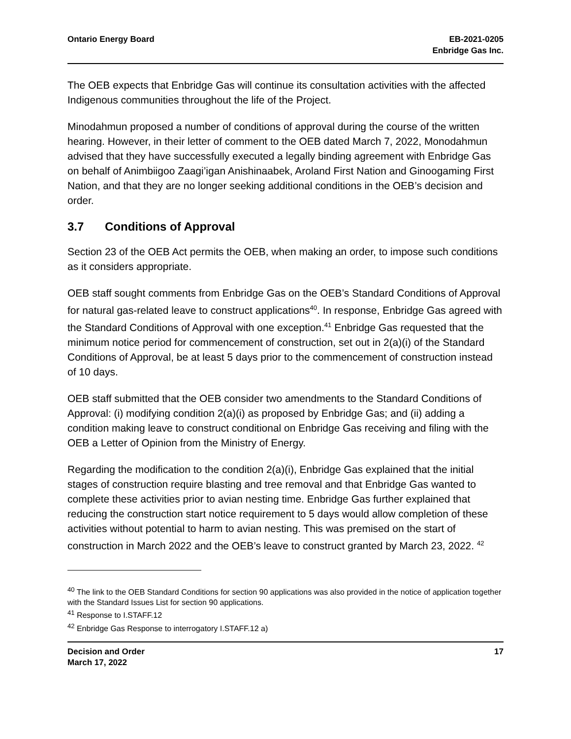Ontario Energy Board EB-2021-0205
Enbridge Gas Inc.
The OEB expects that Enbridge Gas will continue its consultation activities with the affected Indigenous communities throughout the life of the Project.
Minodahmun proposed a number of conditions of approval during the course of the written hearing. However, in their letter of comment to the OEB dated March 7, 2022, Monodahmun advised that they have successfully executed a legally binding agreement with Enbridge Gas on behalf of Animbiigoo Zaagi’igan Anishinaabek, Aroland First Nation and Ginoogaming First Nation, and that they are no longer seeking additional conditions in the OEB’s decision and order.
3.7 Conditions of Approval
Section 23 of the OEB Act permits the OEB, when making an order, to impose such conditions as it considers appropriate.
OEB staff sought comments from Enbridge Gas on the OEB’s Standard Conditions of Approval for natural gas-related leave to construct applications<sup>40</sup>. In response, Enbridge Gas agreed with the Standard Conditions of Approval with one exception.<sup>41</sup> Enbridge Gas requested that the minimum notice period for commencement of construction, set out in 2(a)(i) of the Standard Conditions of Approval, be at least 5 days prior to the commencement of construction instead of 10 days.
OEB staff submitted that the OEB consider two amendments to the Standard Conditions of Approval: (i) modifying condition 2(a)(i) as proposed by Enbridge Gas; and (ii) adding a condition making leave to construct conditional on Enbridge Gas receiving and filing with the OEB a Letter of Opinion from the Ministry of Energy.
Regarding the modification to the condition 2(a)(i), Enbridge Gas explained that the initial stages of construction require blasting and tree removal and that Enbridge Gas wanted to complete these activities prior to avian nesting time. Enbridge Gas further explained that reducing the construction start notice requirement to 5 days would allow completion of these activities without potential to harm to avian nesting. This was premised on the start of construction in March 2022 and the OEB’s leave to construct granted by March 23, 2022. <sup>42</sup>
<sup>40</sup> The link to the OEB Standard Conditions for section 90 applications was also provided in the notice of application together with the Standard Issues List for section 90 applications.
<sup>41</sup> Response to I.STAFF.12
<sup>42</sup> Enbridge Gas Response to interrogatory I.STAFF.12 a)
Decision and Order
March 17, 2022
17